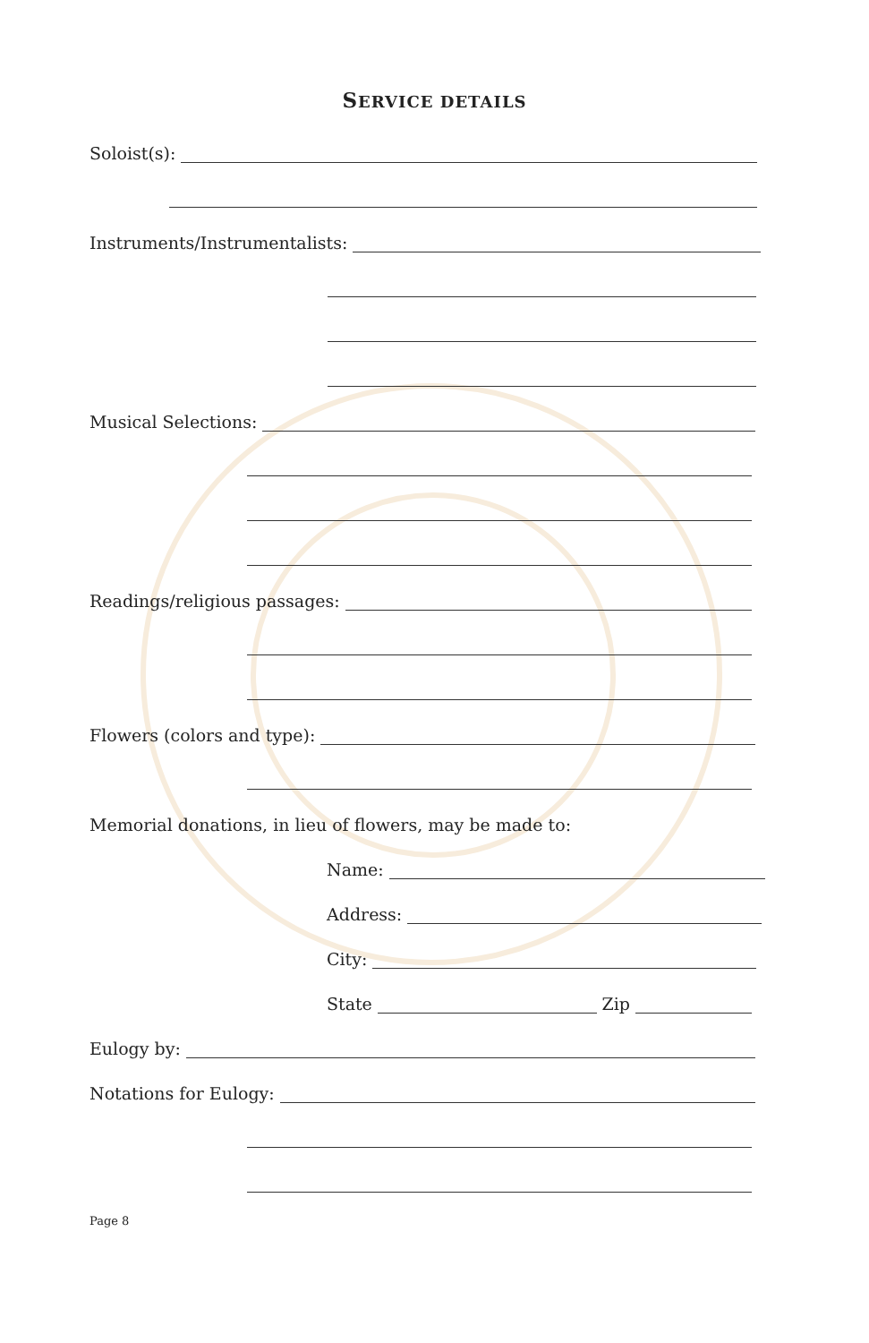SERVICE DETAILS
Soloist(s):
Instruments/Instrumentalists:
Musical Selections:
Readings/religious passages:
Flowers (colors and type):
Memorial donations, in lieu of flowers, may be made to:
Name:
Address:
City:
State
Zip
Eulogy by:
Notations for Eulogy:
Page 8